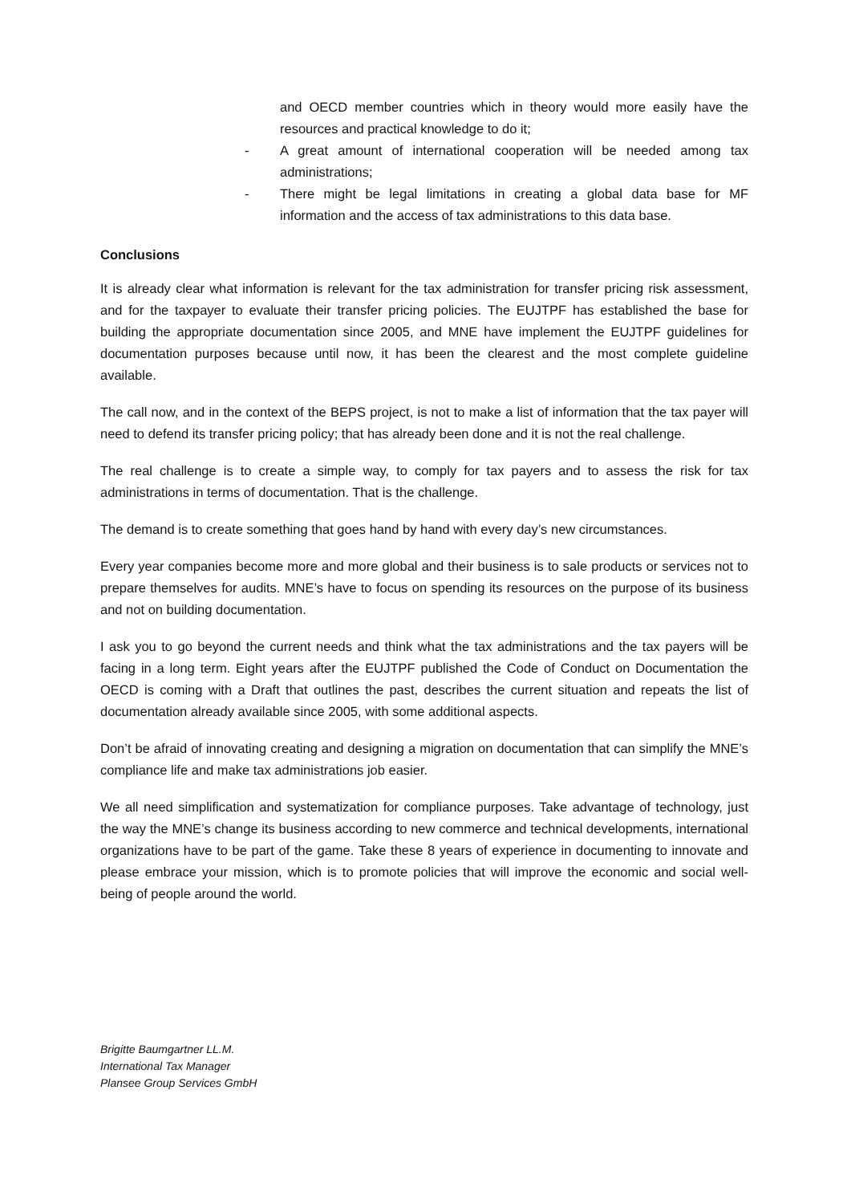and OECD member countries which in theory would more easily have the resources and practical knowledge to do it;
- A great amount of international cooperation will be needed among tax administrations;
- There might be legal limitations in creating a global data base for MF information and the access of tax administrations to this data base.
Conclusions
It is already clear what information is relevant for the tax administration for transfer pricing risk assessment, and for the taxpayer to evaluate their transfer pricing policies. The EUJTPF has established the base for building the appropriate documentation since 2005, and MNE have implement the EUJTPF guidelines for documentation purposes because until now, it has been the clearest and the most complete guideline available.
The call now, and in the context of the BEPS project, is not to make a list of information that the tax payer will need to defend its transfer pricing policy; that has already been done and it is not the real challenge.
The real challenge is to create a simple way, to comply for tax payers and to assess the risk for tax administrations in terms of documentation. That is the challenge.
The demand is to create something that goes hand by hand with every day’s new circumstances.
Every year companies become more and more global and their business is to sale products or services not to prepare themselves for audits. MNE’s have to focus on spending its resources on the purpose of its business and not on building documentation.
I ask you to go beyond the current needs and think what the tax administrations and the tax payers will be facing in a long term. Eight years after the EUJTPF published the Code of Conduct on Documentation the OECD is coming with a Draft that outlines the past, describes the current situation and repeats the list of documentation already available since 2005, with some additional aspects.
Don’t be afraid of innovating creating and designing a migration on documentation that can simplify the MNE’s compliance life and make tax administrations job easier.
We all need simplification and systematization for compliance purposes. Take advantage of technology, just the way the MNE’s change its business according to new commerce and technical developments, international organizations have to be part of the game. Take these 8 years of experience in documenting to innovate and please embrace your mission, which is to promote policies that will improve the economic and social well-being of people around the world.
Brigitte Baumgartner LL.M.
International Tax Manager
Plansee Group Services GmbH